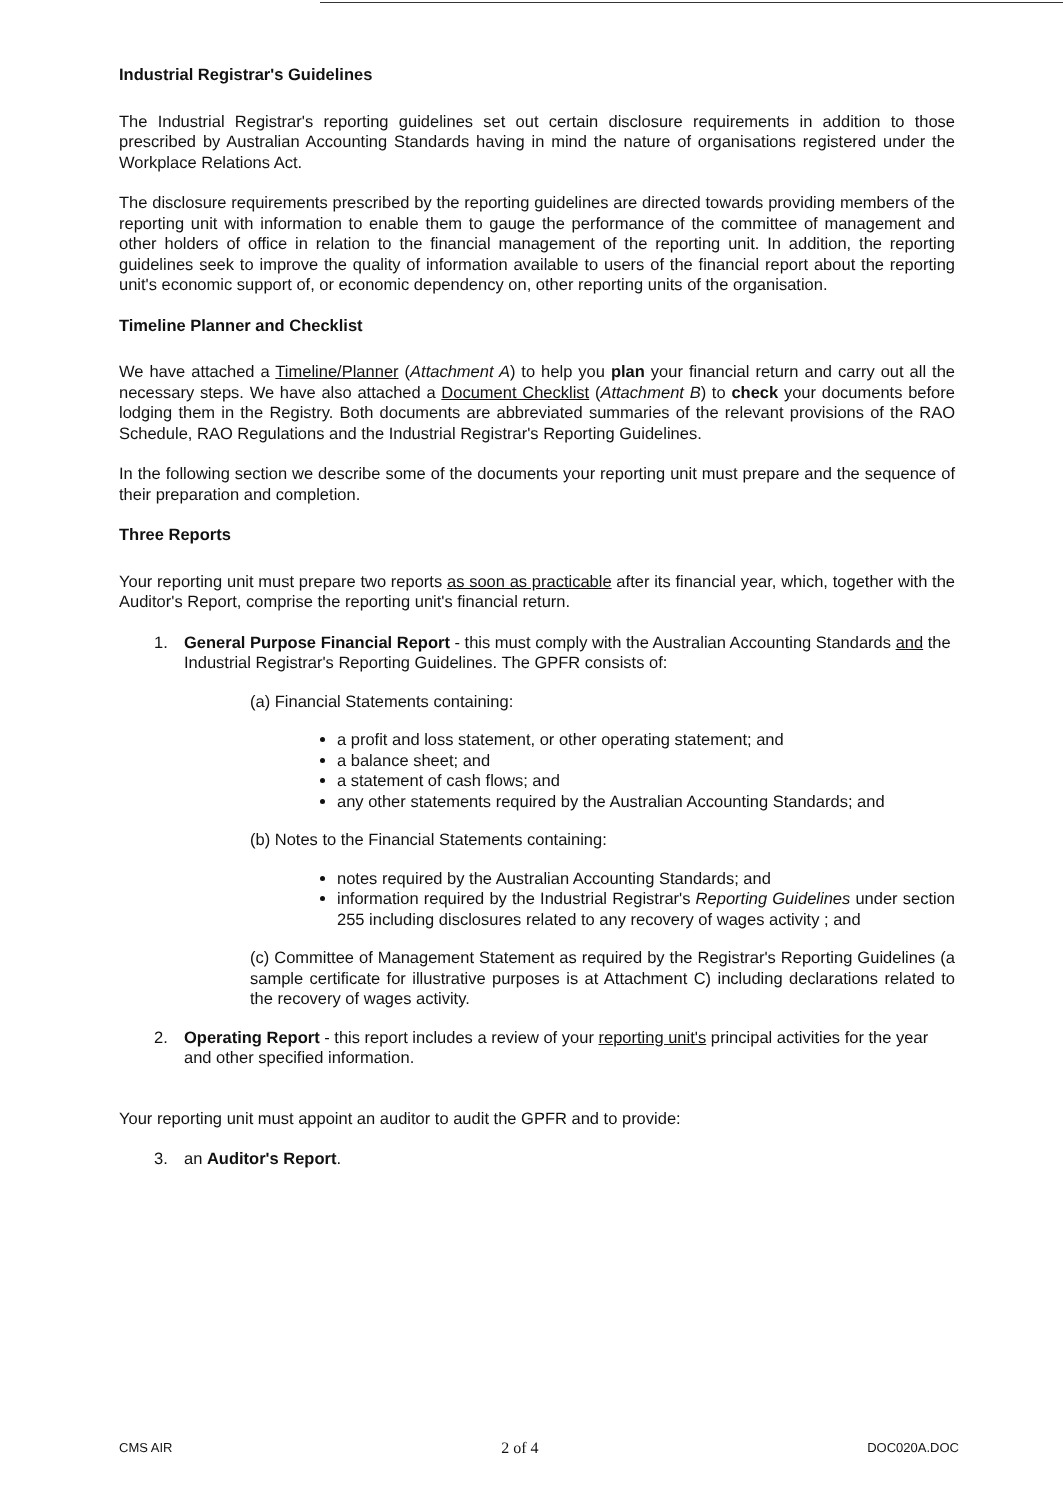Industrial Registrar's Guidelines
The Industrial Registrar's reporting guidelines set out certain disclosure requirements in addition to those prescribed by Australian Accounting Standards having in mind the nature of organisations registered under the Workplace Relations Act.
The disclosure requirements prescribed by the reporting guidelines are directed towards providing members of the reporting unit with information to enable them to gauge the performance of the committee of management and other holders of office in relation to the financial management of the reporting unit. In addition, the reporting guidelines seek to improve the quality of information available to users of the financial report about the reporting unit's economic support of, or economic dependency on, other reporting units of the organisation.
Timeline Planner and Checklist
We have attached a Timeline/Planner (Attachment A) to help you plan your financial return and carry out all the necessary steps. We have also attached a Document Checklist (Attachment B) to check your documents before lodging them in the Registry. Both documents are abbreviated summaries of the relevant provisions of the RAO Schedule, RAO Regulations and the Industrial Registrar's Reporting Guidelines.
In the following section we describe some of the documents your reporting unit must prepare and the sequence of their preparation and completion.
Three Reports
Your reporting unit must prepare two reports as soon as practicable after its financial year, which, together with the Auditor's Report, comprise the reporting unit's financial return.
1. General Purpose Financial Report - this must comply with the Australian Accounting Standards and the Industrial Registrar's Reporting Guidelines. The GPFR consists of:
(a) Financial Statements containing:
a profit and loss statement, or other operating statement; and
a balance sheet; and
a statement of cash flows; and
any other statements required by the Australian Accounting Standards; and
(b) Notes to the Financial Statements containing:
notes required by the Australian Accounting Standards; and
information required by the Industrial Registrar's Reporting Guidelines under section 255 including disclosures related to any recovery of wages activity ; and
(c) Committee of Management Statement as required by the Registrar's Reporting Guidelines (a sample certificate for illustrative purposes is at Attachment C) including declarations related to the recovery of wages activity.
2. Operating Report - this report includes a review of your reporting unit's principal activities for the year and other specified information.
Your reporting unit must appoint an auditor to audit the GPFR and to provide:
3. an Auditor's Report.
CMS AIR 2 of 4 DOC020A.DOC